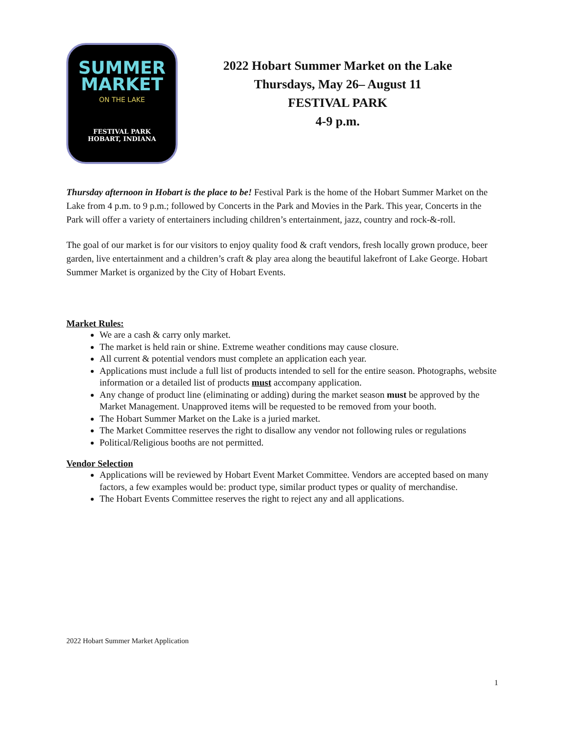SUMMER
MARKET
ON THE LAKE
FESTIVAL PARK
HOBART, INDIANA
2022 Hobart Summer Market on the Lake
Thursdays, May 26– August 11
FESTIVAL PARK
4-9 p.m.
Thursday afternoon in Hobart is the place to be! Festival Park is the home of the Hobart Summer Market on the Lake from 4 p.m. to 9 p.m.; followed by Concerts in the Park and Movies in the Park. This year, Concerts in the Park will offer a variety of entertainers including children’s entertainment, jazz, country and rock-&-roll.
The goal of our market is for our visitors to enjoy quality food & craft vendors, fresh locally grown produce, beer garden, live entertainment and a children’s craft & play area along the beautiful lakefront of Lake George. Hobart Summer Market is organized by the City of Hobart Events.
Market Rules:
We are a cash & carry only market.
The market is held rain or shine. Extreme weather conditions may cause closure.
All current & potential vendors must complete an application each year.
Applications must include a full list of products intended to sell for the entire season. Photographs, website information or a detailed list of products must accompany application.
Any change of product line (eliminating or adding) during the market season must be approved by the Market Management. Unapproved items will be requested to be removed from your booth.
The Hobart Summer Market on the Lake is a juried market.
The Market Committee reserves the right to disallow any vendor not following rules or regulations
Political/Religious booths are not permitted.
Vendor Selection
Applications will be reviewed by Hobart Event Market Committee. Vendors are accepted based on many factors, a few examples would be: product type, similar product types or quality of merchandise.
The Hobart Events Committee reserves the right to reject any and all applications.
2022 Hobart Summer Market Application
1